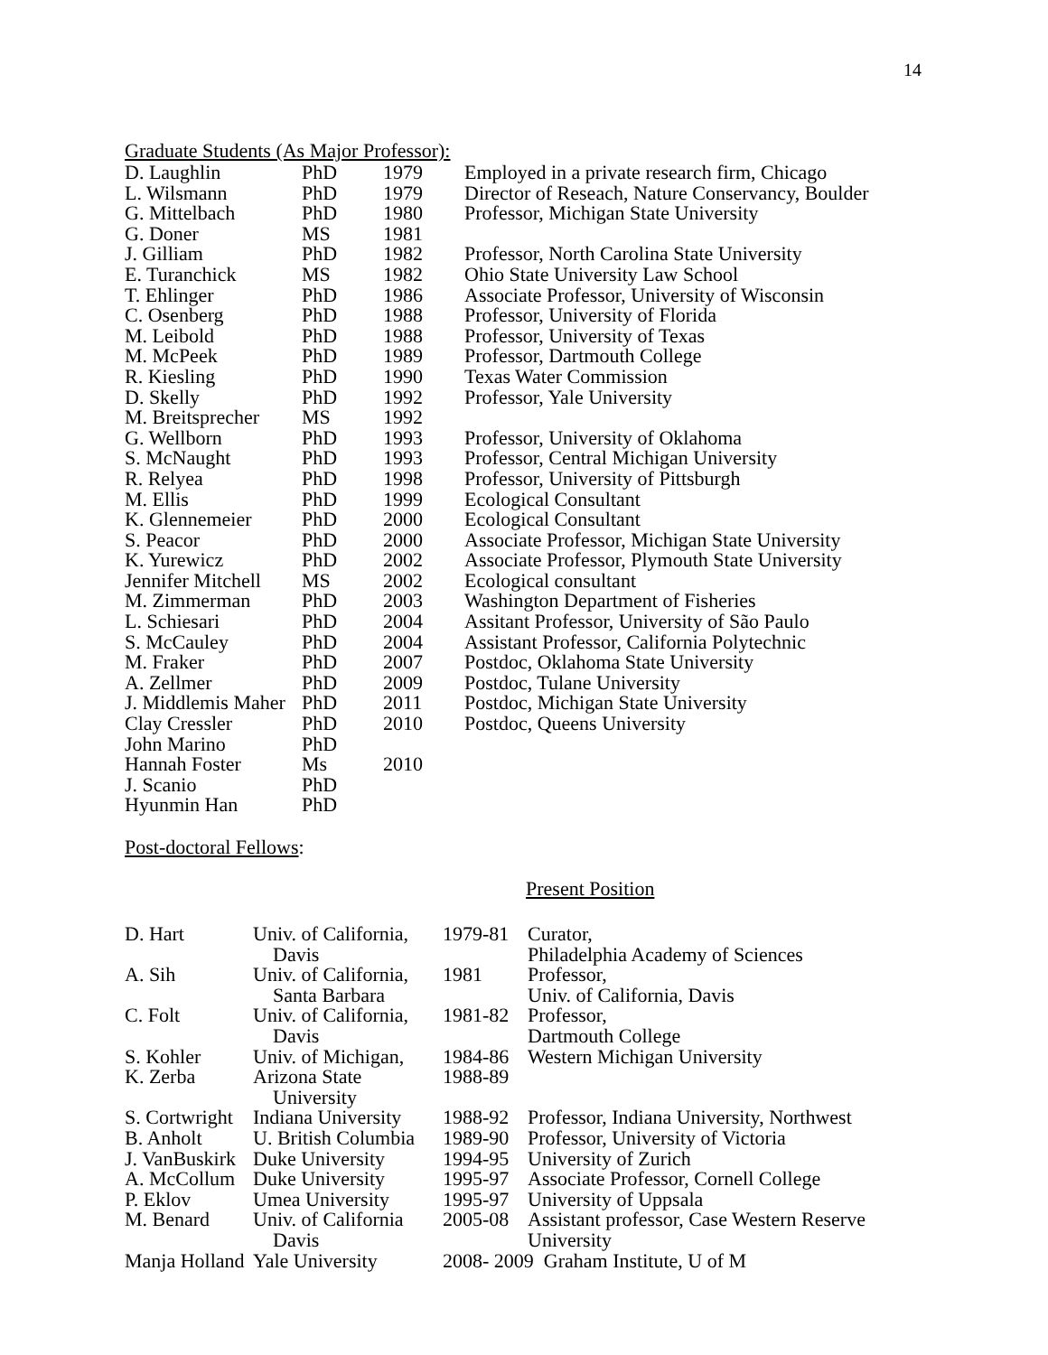14
Graduate Students (As Major Professor):
| D. Laughlin | PhD | 1979 | Employed in a private research firm, Chicago |
| L. Wilsmann | PhD | 1979 | Director of Reseach, Nature Conservancy, Boulder |
| G. Mittelbach | PhD | 1980 | Professor, Michigan State University |
| G. Doner | MS | 1981 | |
| J. Gilliam | PhD | 1982 | Professor, North Carolina State University |
| E. Turanchick | MS | 1982 | Ohio State University Law School |
| T. Ehlinger | PhD | 1986 | Associate Professor, University of Wisconsin |
| C. Osenberg | PhD | 1988 | Professor, University of Florida |
| M. Leibold | PhD | 1988 | Professor, University of Texas |
| M. McPeek | PhD | 1989 | Professor, Dartmouth College |
| R. Kiesling | PhD | 1990 | Texas Water Commission |
| D. Skelly | PhD | 1992 | Professor, Yale University |
| M. Breitsprecher | MS | 1992 | |
| G. Wellborn | PhD | 1993 | Professor, University of Oklahoma |
| S. McNaught | PhD | 1993 | Professor, Central Michigan University |
| R. Relyea | PhD | 1998 | Professor, University of Pittsburgh |
| M. Ellis | PhD | 1999 | Ecological Consultant |
| K. Glennemeier | PhD | 2000 | Ecological Consultant |
| S. Peacor | PhD | 2000 | Associate Professor, Michigan State University |
| K. Yurewicz | PhD | 2002 | Associate Professor, Plymouth State University |
| Jennifer Mitchell | MS | 2002 | Ecological consultant |
| M. Zimmerman | PhD | 2003 | Washington Department of Fisheries |
| L. Schiesari | PhD | 2004 | Assitant Professor, University of São Paulo |
| S. McCauley | PhD | 2004 | Assistant Professor, California Polytechnic |
| M. Fraker | PhD | 2007 | Postdoc, Oklahoma State University |
| A. Zellmer | PhD | 2009 | Postdoc, Tulane University |
| J. Middlemis Maher | PhD | 2011 | Postdoc, Michigan State University |
| Clay Cressler | PhD | 2010 | Postdoc, Queens University |
| John Marino | PhD | | |
| Hannah Foster | Ms | 2010 | |
| J. Scanio | PhD | | |
| Hyunmin Han | PhD | | |
Post-doctoral Fellows:
Present Position
| D. Hart | Univ. of California, Davis | 1979-81 | Curator, Philadelphia Academy of Sciences |
| A. Sih | Univ. of California, Santa Barbara | 1981 | Professor, Univ. of California, Davis |
| C. Folt | Univ. of California, Davis | 1981-82 | Professor, Dartmouth College |
| S. Kohler | Univ. of Michigan, | 1984-86 | Western Michigan University |
| K. Zerba | Arizona State University | 1988-89 | |
| S. Cortwright | Indiana University | 1988-92 | Professor, Indiana University, Northwest |
| B. Anholt | U. British Columbia | 1989-90 | Professor, University of Victoria |
| J. VanBuskirk | Duke University | 1994-95 | University of Zurich |
| A. McCollum | Duke University | 1995-97 | Associate Professor, Cornell College |
| P. Eklov | Umea University | 1995-97 | University of Uppsala |
| M. Benard | Univ. of California Davis | 2005-08 | Assistant professor, Case Western Reserve University |
| Manja Holland | Yale University | 2008- 2009 Graham Institute, U of M | |